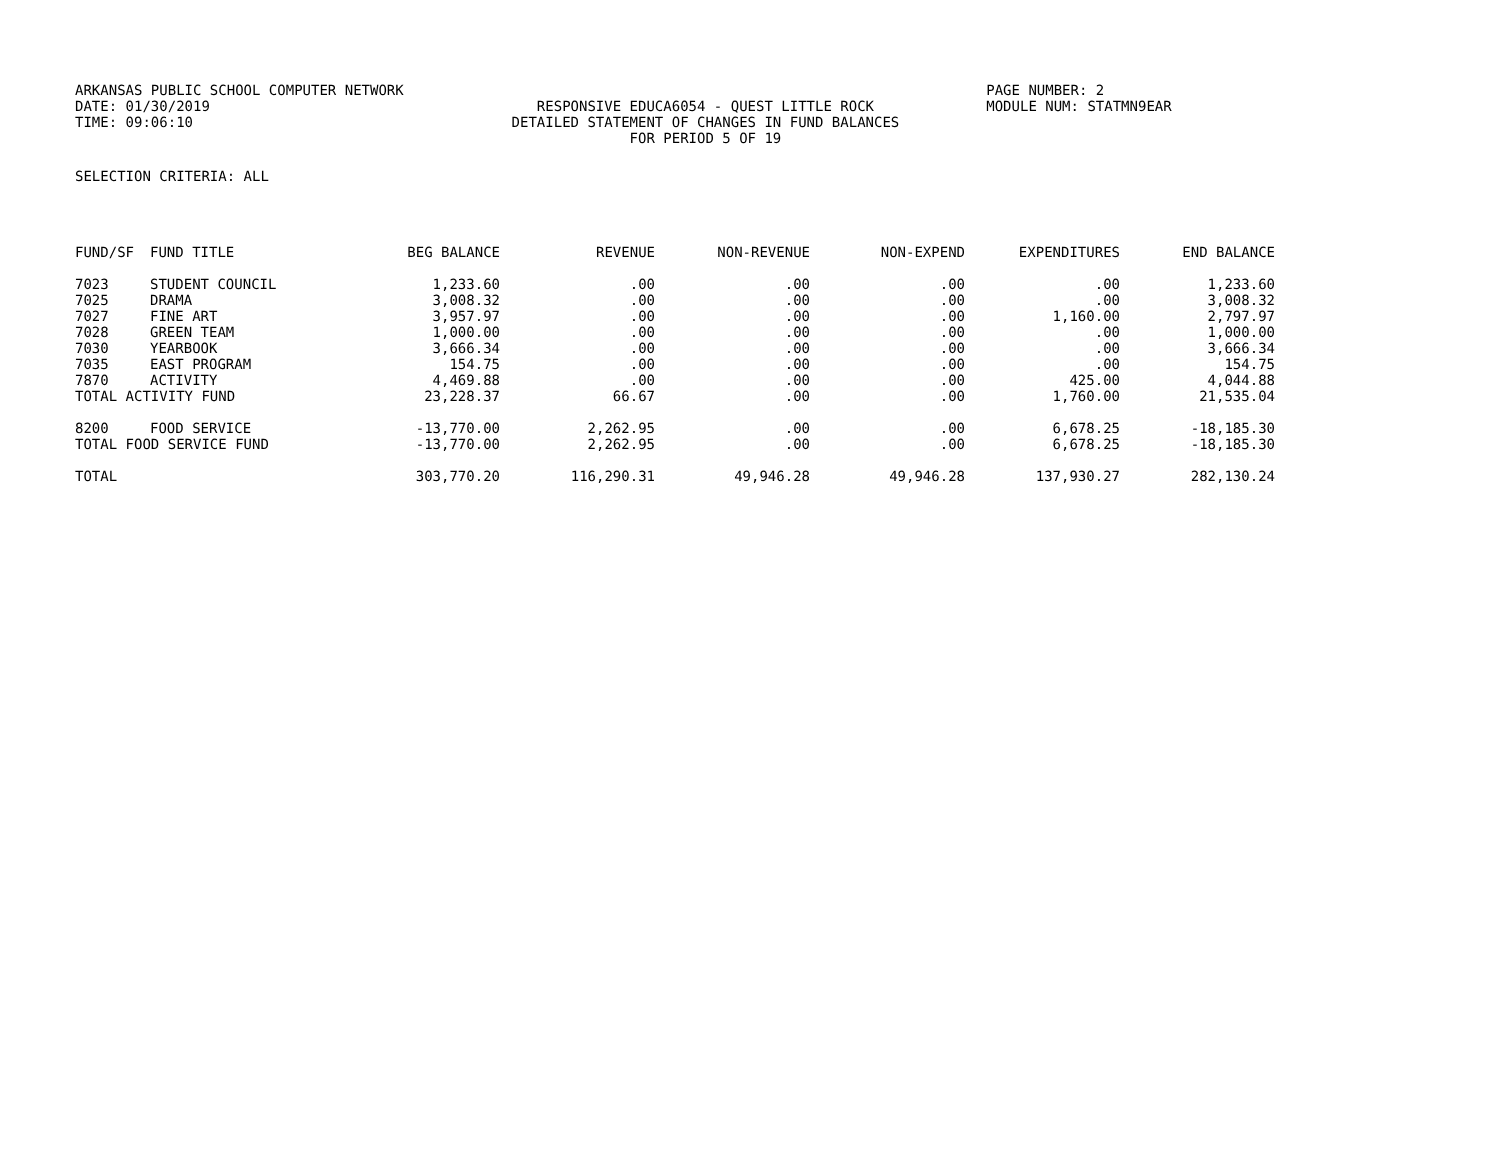ARKANSAS PUBLIC SCHOOL COMPUTER NETWORK PAGE NUMBER: 2
DATE: 01/30/2019 RESPONSIVE EDUCA6054 - QUEST LITTLE ROCK MODULE NUM: STATMN9EAR
TIME: 09:06:10 DETAILED STATEMENT OF CHANGES IN FUND BALANCES
FOR PERIOD 5 OF 19
SELECTION CRITERIA: ALL
| FUND/SF | FUND TITLE | BEG BALANCE | REVENUE | NON-REVENUE | NON-EXPEND | EXPENDITURES | END BALANCE |
| --- | --- | --- | --- | --- | --- | --- | --- |
| 7023 | STUDENT COUNCIL | 1,233.60 | .00 | .00 | .00 | .00 | 1,233.60 |
| 7025 | DRAMA | 3,008.32 | .00 | .00 | .00 | .00 | 3,008.32 |
| 7027 | FINE ART | 3,957.97 | .00 | .00 | .00 | 1,160.00 | 2,797.97 |
| 7028 | GREEN TEAM | 1,000.00 | .00 | .00 | .00 | .00 | 1,000.00 |
| 7030 | YEARBOOK | 3,666.34 | .00 | .00 | .00 | .00 | 3,666.34 |
| 7035 | EAST PROGRAM | 154.75 | .00 | .00 | .00 | .00 | 154.75 |
| 7870 | ACTIVITY | 4,469.88 | .00 | .00 | .00 | 425.00 | 4,044.88 |
| TOTAL ACTIVITY FUND | | 23,228.37 | 66.67 | .00 | .00 | 1,760.00 | 21,535.04 |
| 8200 | FOOD SERVICE | -13,770.00 | 2,262.95 | .00 | .00 | 6,678.25 | -18,185.30 |
| TOTAL FOOD SERVICE FUND | | -13,770.00 | 2,262.95 | .00 | .00 | 6,678.25 | -18,185.30 |
| TOTAL | | 303,770.20 | 116,290.31 | 49,946.28 | 49,946.28 | 137,930.27 | 282,130.24 |